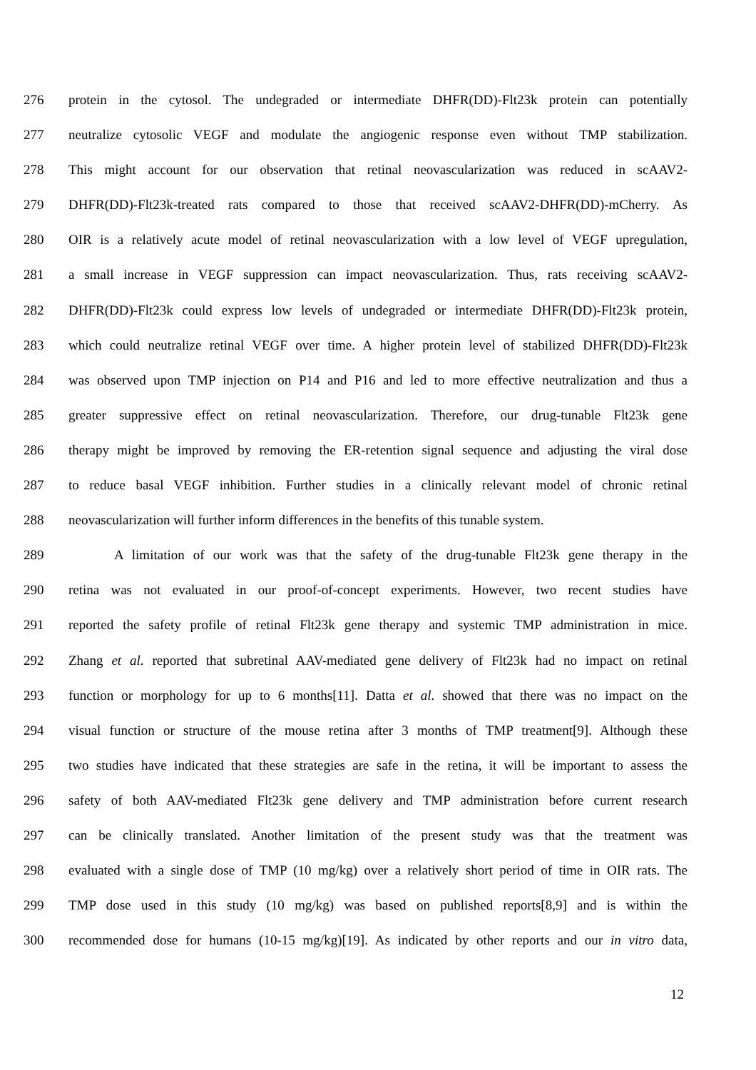276 protein in the cytosol. The undegraded or intermediate DHFR(DD)-Flt23k protein can potentially
277 neutralize cytosolic VEGF and modulate the angiogenic response even without TMP stabilization.
278 This might account for our observation that retinal neovascularization was reduced in scAAV2-
279 DHFR(DD)-Flt23k-treated rats compared to those that received scAAV2-DHFR(DD)-mCherry. As
280 OIR is a relatively acute model of retinal neovascularization with a low level of VEGF upregulation,
281 a small increase in VEGF suppression can impact neovascularization. Thus, rats receiving scAAV2-
282 DHFR(DD)-Flt23k could express low levels of undegraded or intermediate DHFR(DD)-Flt23k protein,
283 which could neutralize retinal VEGF over time. A higher protein level of stabilized DHFR(DD)-Flt23k
284 was observed upon TMP injection on P14 and P16 and led to more effective neutralization and thus a
285 greater suppressive effect on retinal neovascularization. Therefore, our drug-tunable Flt23k gene
286 therapy might be improved by removing the ER-retention signal sequence and adjusting the viral dose
287 to reduce basal VEGF inhibition. Further studies in a clinically relevant model of chronic retinal
288 neovascularization will further inform differences in the benefits of this tunable system.
289 A limitation of our work was that the safety of the drug-tunable Flt23k gene therapy in the
290 retina was not evaluated in our proof-of-concept experiments. However, two recent studies have
291 reported the safety profile of retinal Flt23k gene therapy and systemic TMP administration in mice.
292 Zhang et al. reported that subretinal AAV-mediated gene delivery of Flt23k had no impact on retinal
293 function or morphology for up to 6 months[11]. Datta et al. showed that there was no impact on the
294 visual function or structure of the mouse retina after 3 months of TMP treatment[9]. Although these
295 two studies have indicated that these strategies are safe in the retina, it will be important to assess the
296 safety of both AAV-mediated Flt23k gene delivery and TMP administration before current research
297 can be clinically translated. Another limitation of the present study was that the treatment was
298 evaluated with a single dose of TMP (10 mg/kg) over a relatively short period of time in OIR rats. The
299 TMP dose used in this study (10 mg/kg) was based on published reports[8,9] and is within the
300 recommended dose for humans (10-15 mg/kg)[19]. As indicated by other reports and our in vitro data,
12